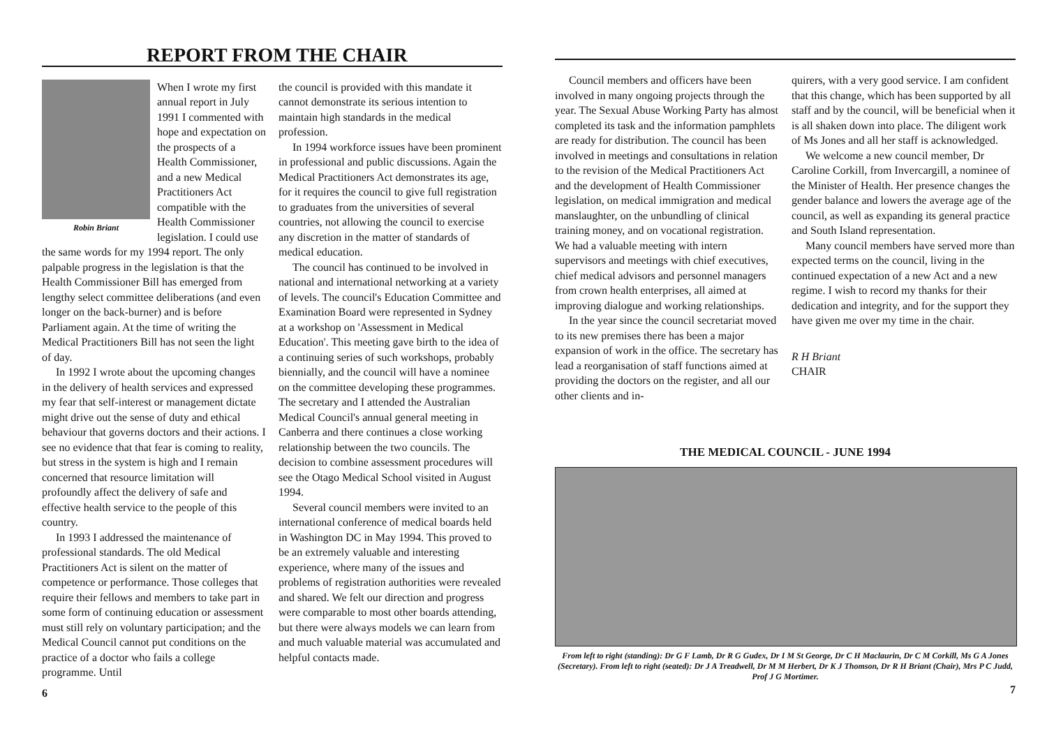REPORT FROM THE CHAIR
Robin Briant
When I wrote my first annual report in July 1991 I commented with hope and expectation on the prospects of a Health Commissioner, and a new Medical Practitioners Act compatible with the Health Commissioner legislation. I could use the same words for my 1994 report. The only palpable progress in the legislation is that the Health Commissioner Bill has emerged from lengthy select committee deliberations (and even longer on the back-burner) and is before Parliament again. At the time of writing the Medical Practitioners Bill has not seen the light of day.
In 1992 I wrote about the upcoming changes in the delivery of health services and expressed my fear that self-interest or management dictate might drive out the sense of duty and ethical behaviour that governs doctors and their actions. I see no evidence that that fear is coming to reality, but stress in the system is high and I remain concerned that resource limitation will profoundly affect the delivery of safe and effective health service to the people of this country.
In 1993 I addressed the maintenance of professional standards. The old Medical Practitioners Act is silent on the matter of competence or performance. Those colleges that require their fellows and members to take part in some form of continuing education or assessment must still rely on voluntary participation; and the Medical Council cannot put conditions on the practice of a doctor who fails a college programme. Until
6
the council is provided with this mandate it cannot demonstrate its serious intention to maintain high standards in the medical profession.
In 1994 workforce issues have been prominent in professional and public discussions. Again the Medical Practitioners Act demonstrates its age, for it requires the council to give full registration to graduates from the universities of several countries, not allowing the council to exercise any discretion in the matter of standards of medical education.
The council has continued to be involved in national and international networking at a variety of levels. The council's Education Committee and Examination Board were represented in Sydney at a workshop on 'Assessment in Medical Education'. This meeting gave birth to the idea of a continuing series of such workshops, probably biennially, and the council will have a nominee on the committee developing these programmes. The secretary and I attended the Australian Medical Council's annual general meeting in Canberra and there continues a close working relationship between the two councils. The decision to combine assessment procedures will see the Otago Medical School visited in August 1994.
Several council members were invited to an international conference of medical boards held in Washington DC in May 1994. This proved to be an extremely valuable and interesting experience, where many of the issues and problems of registration authorities were revealed and shared. We felt our direction and progress were comparable to most other boards attending, but there were always models we can learn from and much valuable material was accumulated and helpful contacts made.
Council members and officers have been involved in many ongoing projects through the year. The Sexual Abuse Working Party has almost completed its task and the information pamphlets are ready for distribution. The council has been involved in meetings and consultations in relation to the revision of the Medical Practitioners Act and the development of Health Commissioner legislation, on medical immigration and medical manslaughter, on the unbundling of clinical training money, and on vocational registration. We had a valuable meeting with intern supervisors and meetings with chief executives, chief medical advisors and personnel managers from crown health enterprises, all aimed at improving dialogue and working relationships.
In the year since the council secretariat moved to its new premises there has been a major expansion of work in the office. The secretary has lead a reorganisation of staff functions aimed at providing the doctors on the register, and all our other clients and in-
quirers, with a very good service. I am confident that this change, which has been supported by all staff and by the council, will be beneficial when it is all shaken down into place. The diligent work of Ms Jones and all her staff is acknowledged.
We welcome a new council member, Dr Caroline Corkill, from Invercargill, a nominee of the Minister of Health. Her presence changes the gender balance and lowers the average age of the council, as well as expanding its general practice and South Island representation.
Many council members have served more than expected terms on the council, living in the continued expectation of a new Act and a new regime. I wish to record my thanks for their dedication and integrity, and for the support they have given me over my time in the chair.
R H Briant
CHAIR
THE MEDICAL COUNCIL - JUNE 1994
From left to right (standing): Dr G F Lamb, Dr R G Gudex, Dr I M St George, Dr C H Maclaurin, Dr C M Corkill, Ms G A Jones (Secretary). From left to right (seated): Dr J A Treadwell, Dr M M Herbert, Dr K J Thomson, Dr R H Briant (Chair), Mrs P C Judd, Prof J G Mortimer.
7